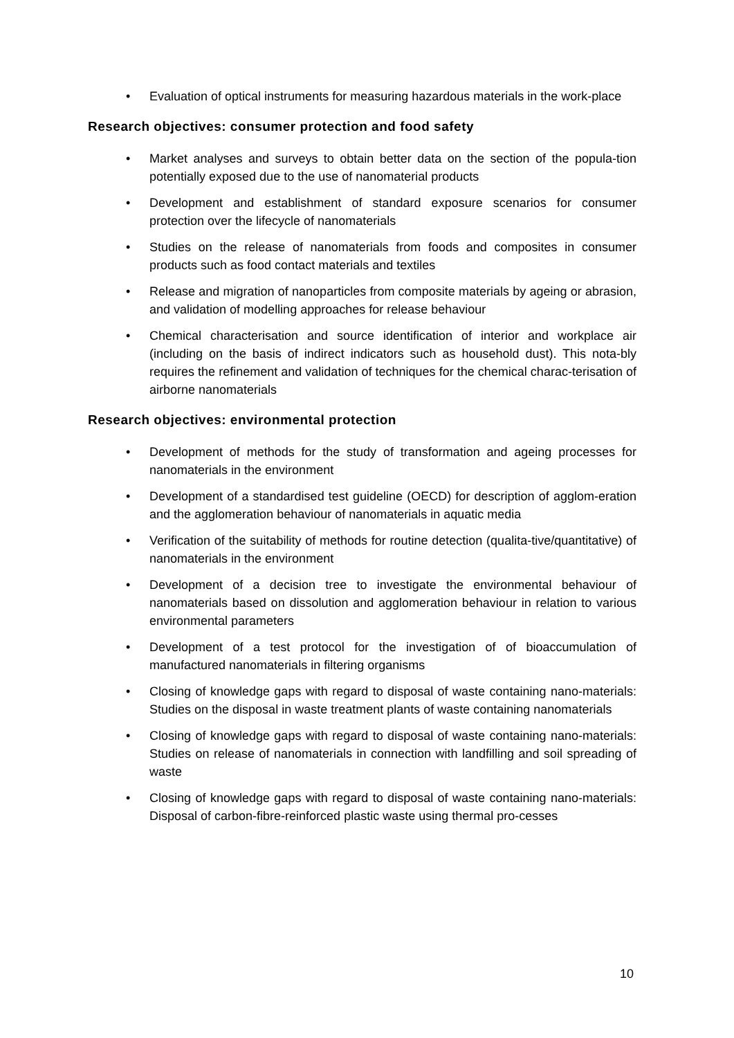• Evaluation of optical instruments for measuring hazardous materials in the work-place
Research objectives: consumer protection and food safety
• Market analyses and surveys to obtain better data on the section of the popula-tion potentially exposed due to the use of nanomaterial products
• Development and establishment of standard exposure scenarios for consumer protection over the lifecycle of nanomaterials
• Studies on the release of nanomaterials from foods and composites in consumer products such as food contact materials and textiles
• Release and migration of nanoparticles from composite materials by ageing or abrasion, and validation of modelling approaches for release behaviour
• Chemical characterisation and source identification of interior and workplace air (including on the basis of indirect indicators such as household dust). This nota-bly requires the refinement and validation of techniques for the chemical charac-terisation of airborne nanomaterials
Research objectives: environmental protection
• Development of methods for the study of transformation and ageing processes for nanomaterials in the environment
• Development of a standardised test guideline (OECD) for description of agglom-eration and the agglomeration behaviour of nanomaterials in aquatic media
• Verification of the suitability of methods for routine detection (qualita-tive/quantitative) of nanomaterials in the environment
• Development of a decision tree to investigate the environmental behaviour of nanomaterials based on dissolution and agglomeration behaviour in relation to various environmental parameters
• Development of a test protocol for the investigation of of bioaccumulation of manufactured nanomaterials in filtering organisms
• Closing of knowledge gaps with regard to disposal of waste containing nano-materials: Studies on the disposal in waste treatment plants of waste containing nanomaterials
• Closing of knowledge gaps with regard to disposal of waste containing nano-materials: Studies on release of nanomaterials in connection with landfilling and soil spreading of waste
• Closing of knowledge gaps with regard to disposal of waste containing nano-materials: Disposal of carbon-fibre-reinforced plastic waste using thermal pro-cesses
10